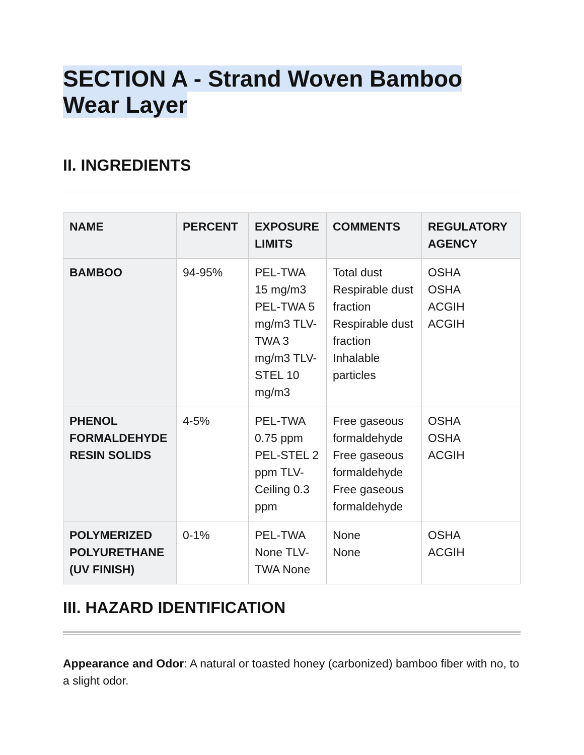SECTION A - Strand Woven Bamboo Wear Layer
II. INGREDIENTS
| NAME | PERCENT | EXPOSURE LIMITS | COMMENTS | REGULATORY AGENCY |
| --- | --- | --- | --- | --- |
| BAMBOO | 94-95% | PEL-TWA 15 mg/m3 PEL-TWA 5 mg/m3 TLV-TWA 3 mg/m3 TLV-STEL 10 mg/m3 | Total dust Respirable dust fraction Respirable dust fraction Inhalable particles | OSHA OSHA ACGIH ACGIH |
| PHENOL FORMALDEHYDE RESIN SOLIDS | 4-5% | PEL-TWA 0.75 ppm PEL-STEL 2 ppm TLV-Ceiling 0.3 ppm | Free gaseous formaldehyde Free gaseous formaldehyde Free gaseous formaldehyde | OSHA OSHA ACGIH |
| POLYMERIZED POLYURETHANE (UV FINISH) | 0-1% | PEL-TWA None TLV-TWA None | None None | OSHA ACGIH |
III. HAZARD IDENTIFICATION
Appearance and Odor: A natural or toasted honey (carbonized) bamboo fiber with no, to a slight odor.